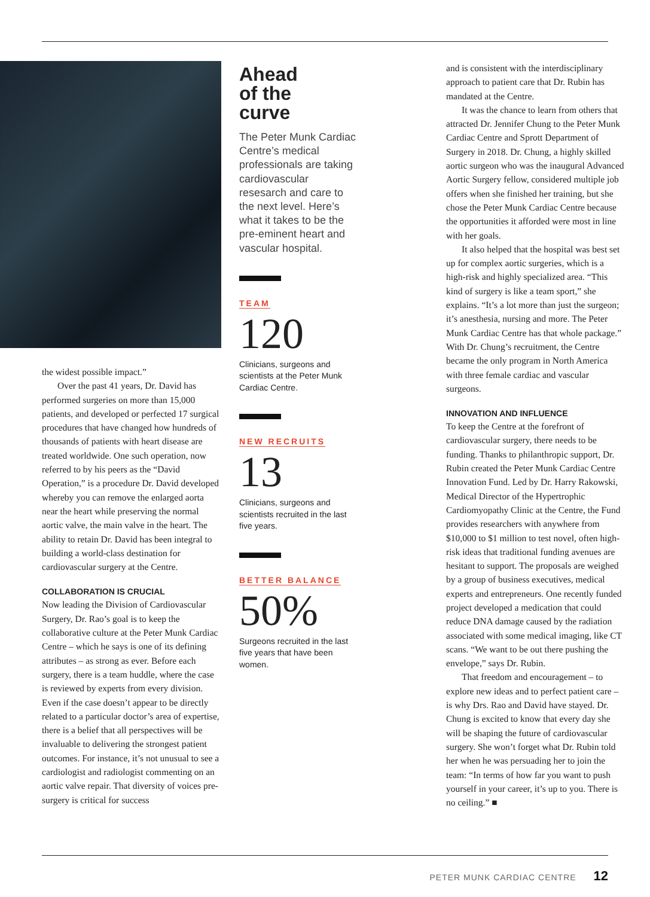the widest possible impact.”
Over the past 41 years, Dr. David has performed surgeries on more than 15,000 patients, and developed or perfected 17 surgical procedures that have changed how hundreds of thousands of patients with heart disease are treated worldwide. One such operation, now referred to by his peers as the “David Operation,” is a procedure Dr. David developed whereby you can remove the enlarged aorta near the heart while preserving the normal aortic valve, the main valve in the heart. The ability to retain Dr. David has been integral to building a world-class destination for cardiovascular surgery at the Centre.
COLLABORATION IS CRUCIAL
Now leading the Division of Cardiovascular Surgery, Dr. Rao’s goal is to keep the collaborative culture at the Peter Munk Cardiac Centre – which he says is one of its defining attributes – as strong as ever. Before each surgery, there is a team huddle, where the case is reviewed by experts from every division. Even if the case doesn’t appear to be directly related to a particular doctor’s area of expertise, there is a belief that all perspectives will be invaluable to delivering the strongest patient outcomes. For instance, it’s not unusual to see a cardiologist and radiologist commenting on an aortic valve repair. That diversity of voices pre-surgery is critical for success
Ahead
of the
curve
The Peter Munk Cardiac Centre’s medical professionals are taking cardiovascular resesarch and care to the next level. Here’s what it takes to be the pre-eminent heart and vascular hospital.
TEAM
120
Clinicians, surgeons and scientists at the Peter Munk Cardiac Centre.
NEW RECRUITS
13
Clinicians, surgeons and scientists recruited in the last five years.
BETTER BALANCE
50%
Surgeons recruited in the last five years that have been women.
and is consistent with the interdisciplinary approach to patient care that Dr. Rubin has mandated at the Centre.
It was the chance to learn from others that attracted Dr. Jennifer Chung to the Peter Munk Cardiac Centre and Sprott Department of Surgery in 2018. Dr. Chung, a highly skilled aortic surgeon who was the inaugural Advanced Aortic Surgery fellow, considered multiple job offers when she finished her training, but she chose the Peter Munk Cardiac Centre because the opportunities it afforded were most in line with her goals.
It also helped that the hospital was best set up for complex aortic surgeries, which is a high-risk and highly specialized area. “This kind of surgery is like a team sport,” she explains. “It’s a lot more than just the surgeon; it’s anesthesia, nursing and more. The Peter Munk Cardiac Centre has that whole package.” With Dr. Chung’s recruitment, the Centre became the only program in North America with three female cardiac and vascular surgeons.
INNOVATION AND INFLUENCE
To keep the Centre at the forefront of cardiovascular surgery, there needs to be funding. Thanks to philanthropic support, Dr. Rubin created the Peter Munk Cardiac Centre Innovation Fund. Led by Dr. Harry Rakowski, Medical Director of the Hypertrophic Cardiomyopathy Clinic at the Centre, the Fund provides researchers with anywhere from $10,000 to $1 million to test novel, often high-risk ideas that traditional funding avenues are hesitant to support. The proposals are weighed by a group of business executives, medical experts and entrepreneurs. One recently funded project developed a medication that could reduce DNA damage caused by the radiation associated with some medical imaging, like CT scans. “We want to be out there pushing the envelope,” says Dr. Rubin.
That freedom and encouragement – to explore new ideas and to perfect patient care – is why Drs. Rao and David have stayed. Dr. Chung is excited to know that every day she will be shaping the future of cardiovascular surgery. She won’t forget what Dr. Rubin told her when he was persuading her to join the team: “In terms of how far you want to push yourself in your career, it’s up to you. There is no ceiling.” ■
PETER MUNK CARDIAC CENTRE 12